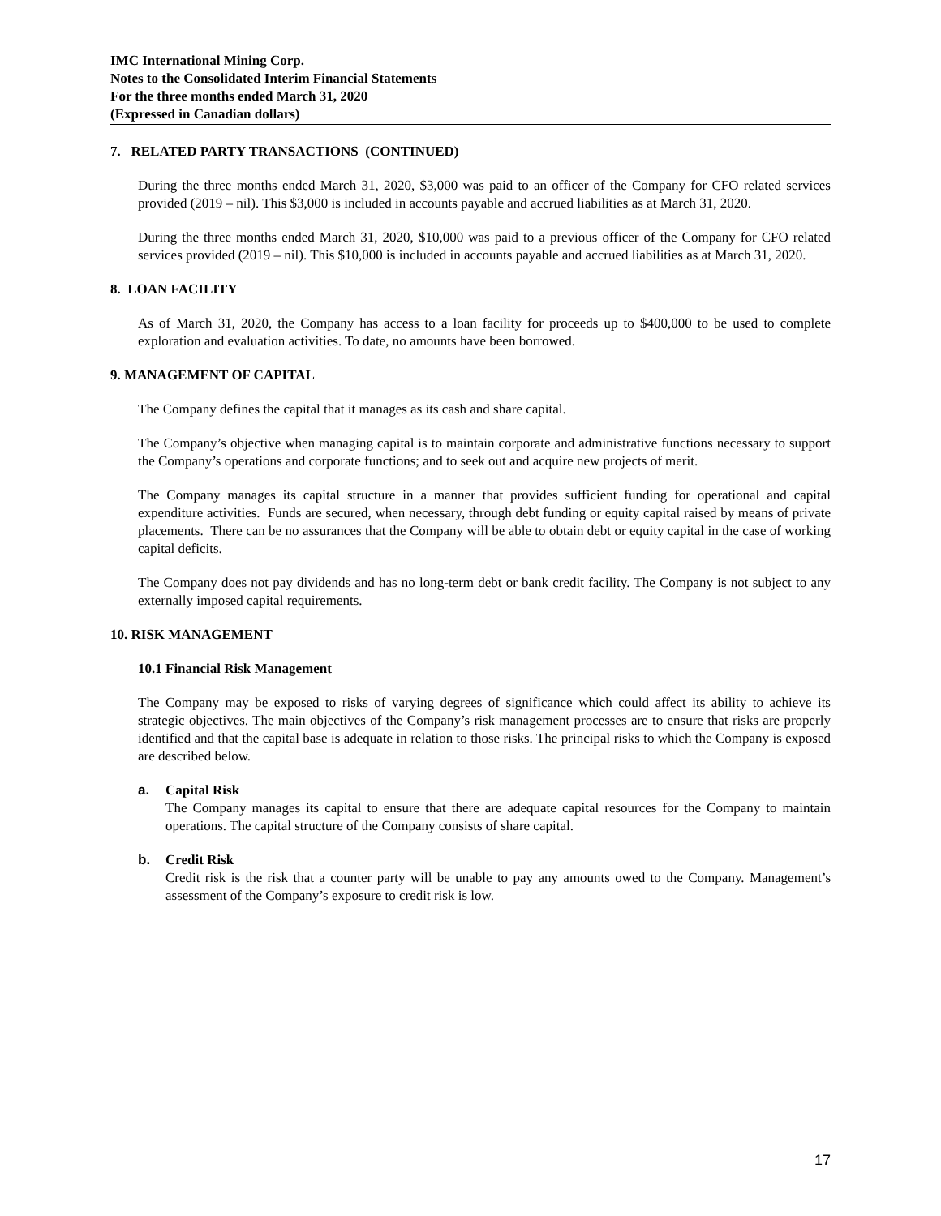IMC International Mining Corp.
Notes to the Consolidated Interim Financial Statements
For the three months ended March 31, 2020
(Expressed in Canadian dollars)
7. RELATED PARTY TRANSACTIONS (CONTINUED)
During the three months ended March 31, 2020, $3,000 was paid to an officer of the Company for CFO related services provided (2019 – nil). This $3,000 is included in accounts payable and accrued liabilities as at March 31, 2020.
During the three months ended March 31, 2020, $10,000 was paid to a previous officer of the Company for CFO related services provided (2019 – nil). This $10,000 is included in accounts payable and accrued liabilities as at March 31, 2020.
8. LOAN FACILITY
As of March 31, 2020, the Company has access to a loan facility for proceeds up to $400,000 to be used to complete exploration and evaluation activities. To date, no amounts have been borrowed.
9. MANAGEMENT OF CAPITAL
The Company defines the capital that it manages as its cash and share capital.
The Company’s objective when managing capital is to maintain corporate and administrative functions necessary to support the Company’s operations and corporate functions; and to seek out and acquire new projects of merit.
The Company manages its capital structure in a manner that provides sufficient funding for operational and capital expenditure activities. Funds are secured, when necessary, through debt funding or equity capital raised by means of private placements. There can be no assurances that the Company will be able to obtain debt or equity capital in the case of working capital deficits.
The Company does not pay dividends and has no long-term debt or bank credit facility. The Company is not subject to any externally imposed capital requirements.
10. RISK MANAGEMENT
10.1 Financial Risk Management
The Company may be exposed to risks of varying degrees of significance which could affect its ability to achieve its strategic objectives. The main objectives of the Company’s risk management processes are to ensure that risks are properly identified and that the capital base is adequate in relation to those risks. The principal risks to which the Company is exposed are described below.
a. Capital Risk
The Company manages its capital to ensure that there are adequate capital resources for the Company to maintain operations. The capital structure of the Company consists of share capital.
b. Credit Risk
Credit risk is the risk that a counter party will be unable to pay any amounts owed to the Company. Management’s assessment of the Company’s exposure to credit risk is low.
17